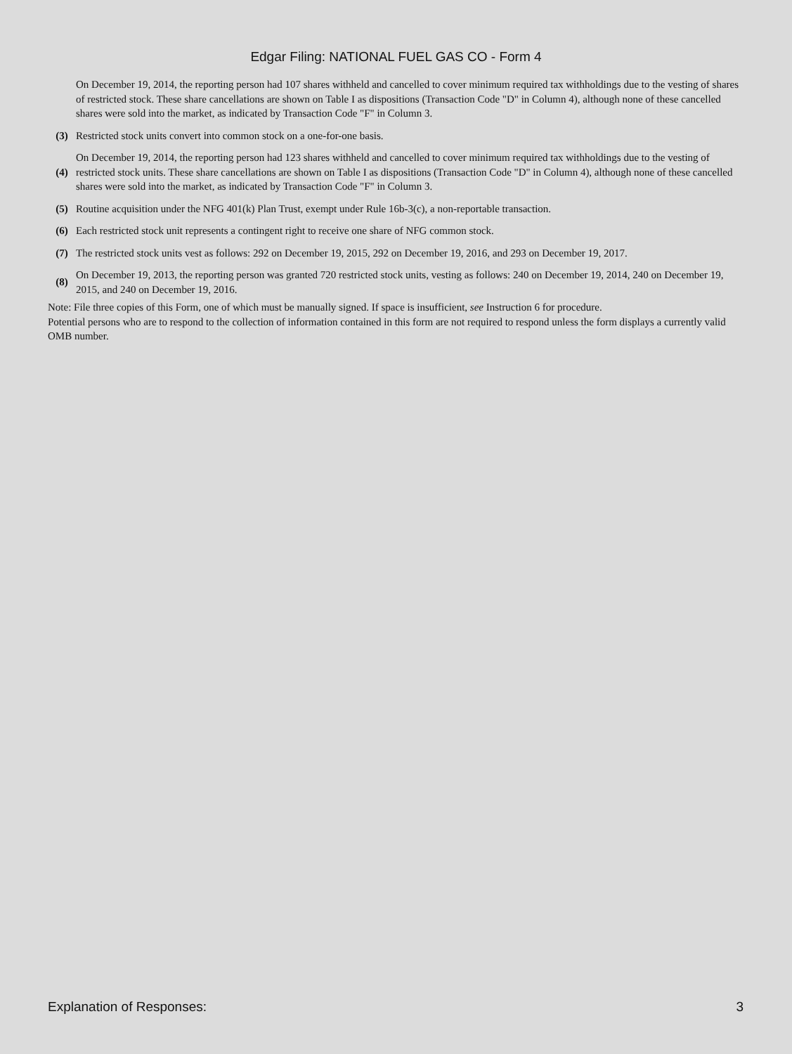Edgar Filing: NATIONAL FUEL GAS CO - Form 4
| | On December 19, 2014, the reporting person had 107 shares withheld and cancelled to cover minimum required tax withholdings due to the vesting of shares of restricted stock. These share cancellations are shown on Table I as dispositions (Transaction Code "D" in Column 4), although none of these cancelled shares were sold into the market, as indicated by Transaction Code "F" in Column 3. |
| (3) | Restricted stock units convert into common stock on a one-for-one basis. |
| (4) | On December 19, 2014, the reporting person had 123 shares withheld and cancelled to cover minimum required tax withholdings due to the vesting of restricted stock units. These share cancellations are shown on Table I as dispositions (Transaction Code "D" in Column 4), although none of these cancelled shares were sold into the market, as indicated by Transaction Code "F" in Column 3. |
| (5) | Routine acquisition under the NFG 401(k) Plan Trust, exempt under Rule 16b-3(c), a non-reportable transaction. |
| (6) | Each restricted stock unit represents a contingent right to receive one share of NFG common stock. |
| (7) | The restricted stock units vest as follows: 292 on December 19, 2015, 292 on December 19, 2016, and 293 on December 19, 2017. |
| (8) | On December 19, 2013, the reporting person was granted 720 restricted stock units, vesting as follows: 240 on December 19, 2014, 240 on December 19, 2015, and 240 on December 19, 2016. |
Note: File three copies of this Form, one of which must be manually signed. If space is insufficient, see Instruction 6 for procedure.
Potential persons who are to respond to the collection of information contained in this form are not required to respond unless the form displays a currently valid OMB number.
Explanation of Responses: 3